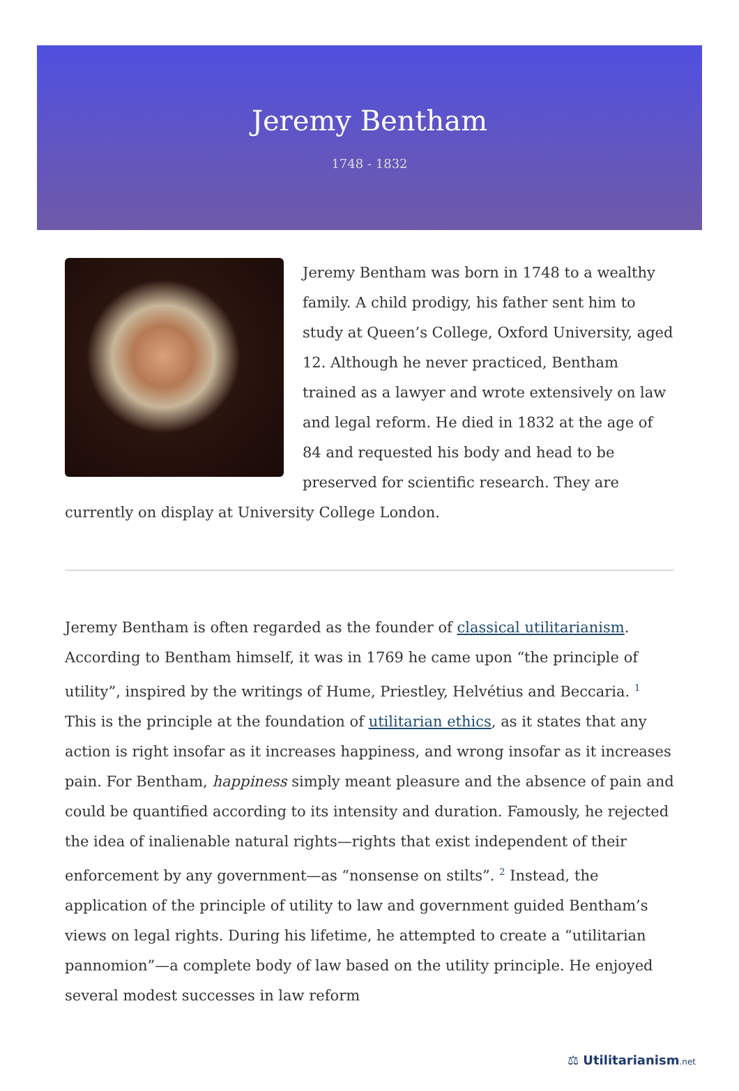Jeremy Bentham
1748 - 1832
Jeremy Bentham was born in 1748 to a wealthy family. A child prodigy, his father sent him to study at Queen’s College, Oxford University, aged 12. Although he never practiced, Bentham trained as a lawyer and wrote extensively on law and legal reform. He died in 1832 at the age of 84 and requested his body and head to be preserved for scientific research. They are currently on display at University College London.
Jeremy Bentham is often regarded as the founder of classical utilitarianism. According to Bentham himself, it was in 1769 he came upon “the principle of utility”, inspired by the writings of Hume, Priestley, Helvétius and Beccaria. <sup>1</sup> This is the principle at the foundation of utilitarian ethics, as it states that any action is right insofar as it increases happiness, and wrong insofar as it increases pain. For Bentham, happiness simply meant pleasure and the absence of pain and could be quantified according to its intensity and duration. Famously, he rejected the idea of inalienable natural rights—rights that exist independent of their enforcement by any government—as “nonsense on stilts”. <sup>2</sup> Instead, the application of the principle of utility to law and government guided Bentham’s views on legal rights. During his lifetime, he attempted to create a “utilitarian pannomion”—a complete body of law based on the utility principle. He enjoyed several modest successes in law reform
⚖ Utilitarianism.net